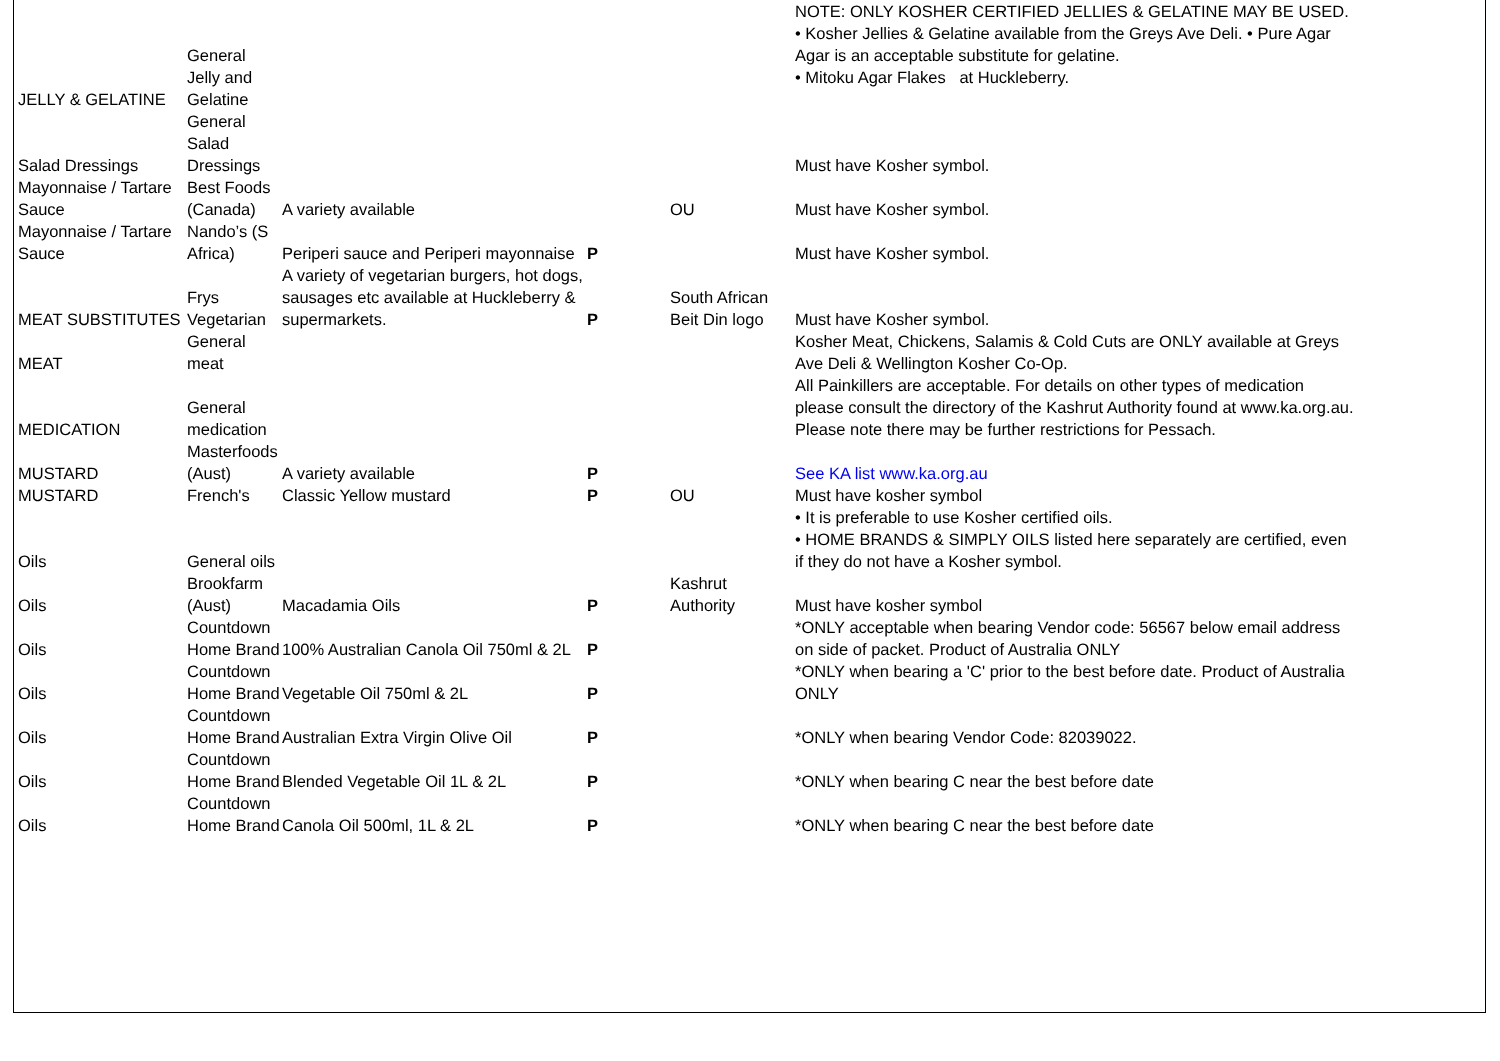| JELLY & GELATINE | General Jelly and Gelatine | | | | NOTE: ONLY KOSHER CERTIFIED JELLIES & GELATINE MAY BE USED. • Kosher Jellies & Gelatine available from the Greys Ave Deli. • Pure Agar Agar is an acceptable substitute for gelatine. • Mitoku Agar Flakes at Huckleberry. |
| Salad Dressings | General Salad Dressings | | | | Must have Kosher symbol. |
| Mayonnaise / Tartare Sauce | Best Foods (Canada) | A variety available | | OU | Must have Kosher symbol. |
| Mayonnaise / Tartare Sauce | Nando’s (S Africa) | Periperi sauce and Periperi mayonnaise | P | | Must have Kosher symbol. |
| MEAT SUBSTITUTES | Frys Vegetarian | A variety of vegetarian burgers, hot dogs, sausages etc available at Huckleberry & supermarkets. | P | South African Beit Din logo | Must have Kosher symbol. |
| MEAT | General meat | | | | Kosher Meat, Chickens, Salamis & Cold Cuts are ONLY available at Greys Ave Deli & Wellington Kosher Co-Op. |
| MEDICATION | General medication | | | | All Painkillers are acceptable. For details on other types of medication please consult the directory of the Kashrut Authority found at www.ka.org.au. Please note there may be further restrictions for Pessach. |
| MUSTARD | Masterfoods (Aust) | A variety available | P | | See KA list www.ka.org.au |
| MUSTARD | French's | Classic Yellow mustard | P | OU | Must have kosher symbol |
| Oils | General oils | | | | • It is preferable to use Kosher certified oils. • HOME BRANDS & SIMPLY OILS listed here separately are certified, even if they do not have a Kosher symbol. |
| Oils | Brookfarm (Aust) | Macadamia Oils | P | Kashrut Authority | Must have kosher symbol |
| Oils | Countdown Home Brand | 100% Australian Canola Oil 750ml & 2L | P | | *ONLY acceptable when bearing Vendor code: 56567 below email address on side of packet. Product of Australia ONLY |
| Oils | Countdown Home Brand | Vegetable Oil 750ml & 2L | P | | *ONLY when bearing a 'C' prior to the best before date. Product of Australia ONLY |
| Oils | Countdown Home Brand | Australian Extra Virgin Olive Oil | P | | *ONLY when bearing Vendor Code: 82039022. |
| Oils | Countdown Home Brand | Blended Vegetable Oil 1L & 2L | P | | *ONLY when bearing C near the best before date |
| Oils | Countdown Home Brand | Canola Oil 500ml, 1L & 2L | P | | *ONLY when bearing C near the best before date |